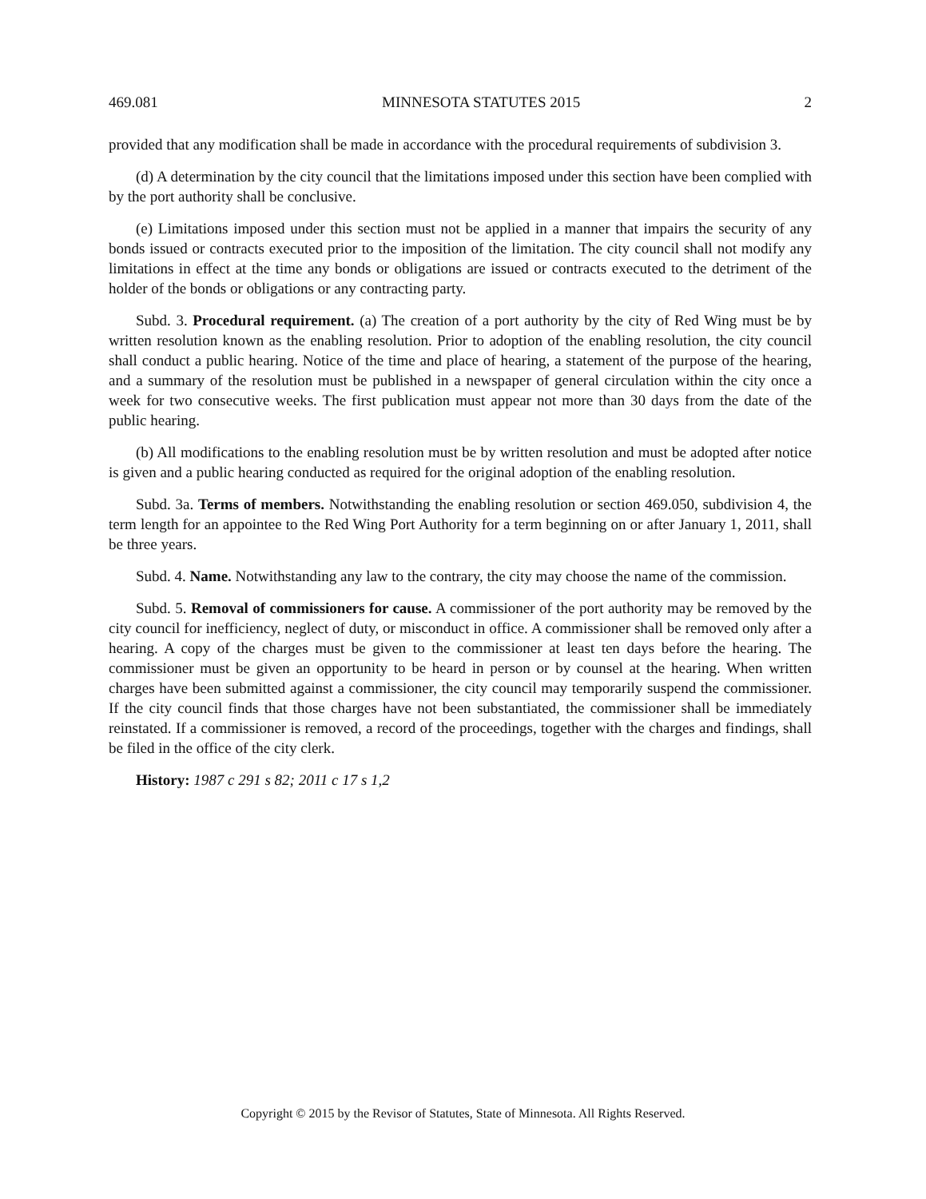469.081 MINNESOTA STATUTES 2015 2
provided that any modification shall be made in accordance with the procedural requirements of subdivision 3.
(d) A determination by the city council that the limitations imposed under this section have been complied with by the port authority shall be conclusive.
(e) Limitations imposed under this section must not be applied in a manner that impairs the security of any bonds issued or contracts executed prior to the imposition of the limitation. The city council shall not modify any limitations in effect at the time any bonds or obligations are issued or contracts executed to the detriment of the holder of the bonds or obligations or any contracting party.
Subd. 3. Procedural requirement. (a) The creation of a port authority by the city of Red Wing must be by written resolution known as the enabling resolution. Prior to adoption of the enabling resolution, the city council shall conduct a public hearing. Notice of the time and place of hearing, a statement of the purpose of the hearing, and a summary of the resolution must be published in a newspaper of general circulation within the city once a week for two consecutive weeks. The first publication must appear not more than 30 days from the date of the public hearing.
(b) All modifications to the enabling resolution must be by written resolution and must be adopted after notice is given and a public hearing conducted as required for the original adoption of the enabling resolution.
Subd. 3a. Terms of members. Notwithstanding the enabling resolution or section 469.050, subdivision 4, the term length for an appointee to the Red Wing Port Authority for a term beginning on or after January 1, 2011, shall be three years.
Subd. 4. Name. Notwithstanding any law to the contrary, the city may choose the name of the commission.
Subd. 5. Removal of commissioners for cause. A commissioner of the port authority may be removed by the city council for inefficiency, neglect of duty, or misconduct in office. A commissioner shall be removed only after a hearing. A copy of the charges must be given to the commissioner at least ten days before the hearing. The commissioner must be given an opportunity to be heard in person or by counsel at the hearing. When written charges have been submitted against a commissioner, the city council may temporarily suspend the commissioner. If the city council finds that those charges have not been substantiated, the commissioner shall be immediately reinstated. If a commissioner is removed, a record of the proceedings, together with the charges and findings, shall be filed in the office of the city clerk.
History: 1987 c 291 s 82; 2011 c 17 s 1,2
Copyright © 2015 by the Revisor of Statutes, State of Minnesota. All Rights Reserved.